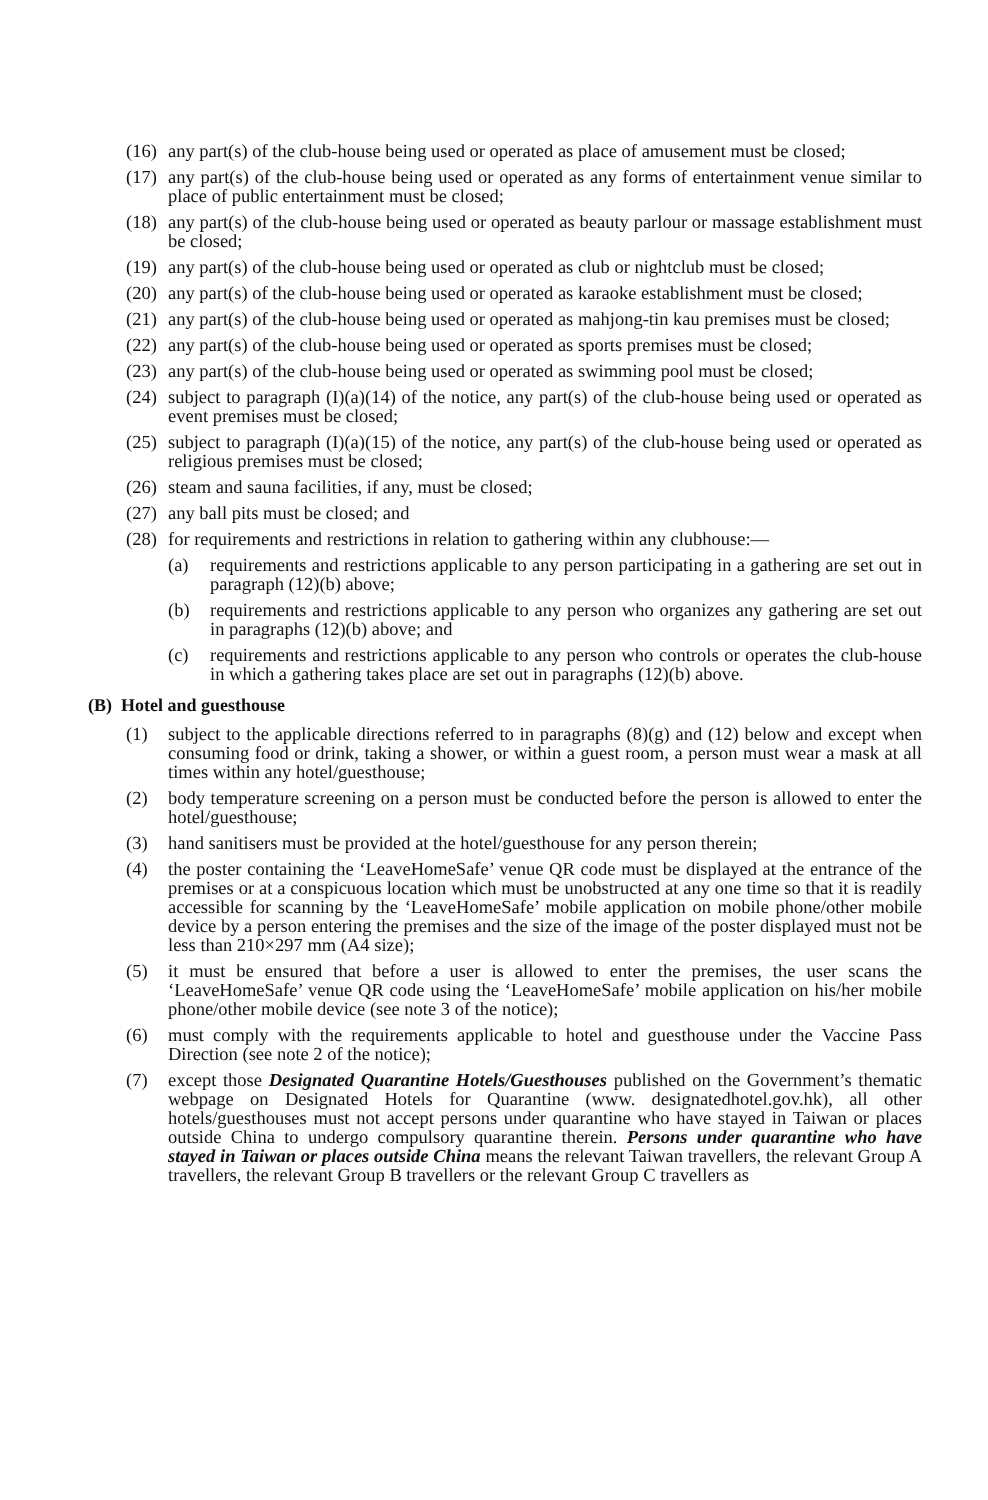(16) any part(s) of the club-house being used or operated as place of amusement must be closed;
(17) any part(s) of the club-house being used or operated as any forms of entertainment venue similar to place of public entertainment must be closed;
(18) any part(s) of the club-house being used or operated as beauty parlour or massage establishment must be closed;
(19) any part(s) of the club-house being used or operated as club or nightclub must be closed;
(20) any part(s) of the club-house being used or operated as karaoke establishment must be closed;
(21) any part(s) of the club-house being used or operated as mahjong-tin kau premises must be closed;
(22) any part(s) of the club-house being used or operated as sports premises must be closed;
(23) any part(s) of the club-house being used or operated as swimming pool must be closed;
(24) subject to paragraph (I)(a)(14) of the notice, any part(s) of the club-house being used or operated as event premises must be closed;
(25) subject to paragraph (I)(a)(15) of the notice, any part(s) of the club-house being used or operated as religious premises must be closed;
(26) steam and sauna facilities, if any, must be closed;
(27) any ball pits must be closed; and
(28) for requirements and restrictions in relation to gathering within any clubhouse:—
(a) requirements and restrictions applicable to any person participating in a gathering are set out in paragraph (12)(b) above;
(b) requirements and restrictions applicable to any person who organizes any gathering are set out in paragraphs (12)(b) above; and
(c) requirements and restrictions applicable to any person who controls or operates the club-house in which a gathering takes place are set out in paragraphs (12)(b) above.
(B) Hotel and guesthouse
(1) subject to the applicable directions referred to in paragraphs (8)(g) and (12) below and except when consuming food or drink, taking a shower, or within a guest room, a person must wear a mask at all times within any hotel/guesthouse;
(2) body temperature screening on a person must be conducted before the person is allowed to enter the hotel/guesthouse;
(3) hand sanitisers must be provided at the hotel/guesthouse for any person therein;
(4) the poster containing the ‘LeaveHomeSafe’ venue QR code must be displayed at the entrance of the premises or at a conspicuous location which must be unobstructed at any one time so that it is readily accessible for scanning by the ‘LeaveHomeSafe’ mobile application on mobile phone/other mobile device by a person entering the premises and the size of the image of the poster displayed must not be less than 210×297 mm (A4 size);
(5) it must be ensured that before a user is allowed to enter the premises, the user scans the ‘LeaveHomeSafe’ venue QR code using the ‘LeaveHomeSafe’ mobile application on his/her mobile phone/other mobile device (see note 3 of the notice);
(6) must comply with the requirements applicable to hotel and guesthouse under the Vaccine Pass Direction (see note 2 of the notice);
(7) except those Designated Quarantine Hotels/Guesthouses published on the Government’s thematic webpage on Designated Hotels for Quarantine (www. designatedhotel.gov.hk), all other hotels/guesthouses must not accept persons under quarantine who have stayed in Taiwan or places outside China to undergo compulsory quarantine therein. Persons under quarantine who have stayed in Taiwan or places outside China means the relevant Taiwan travellers, the relevant Group A travellers, the relevant Group B travellers or the relevant Group C travellers as